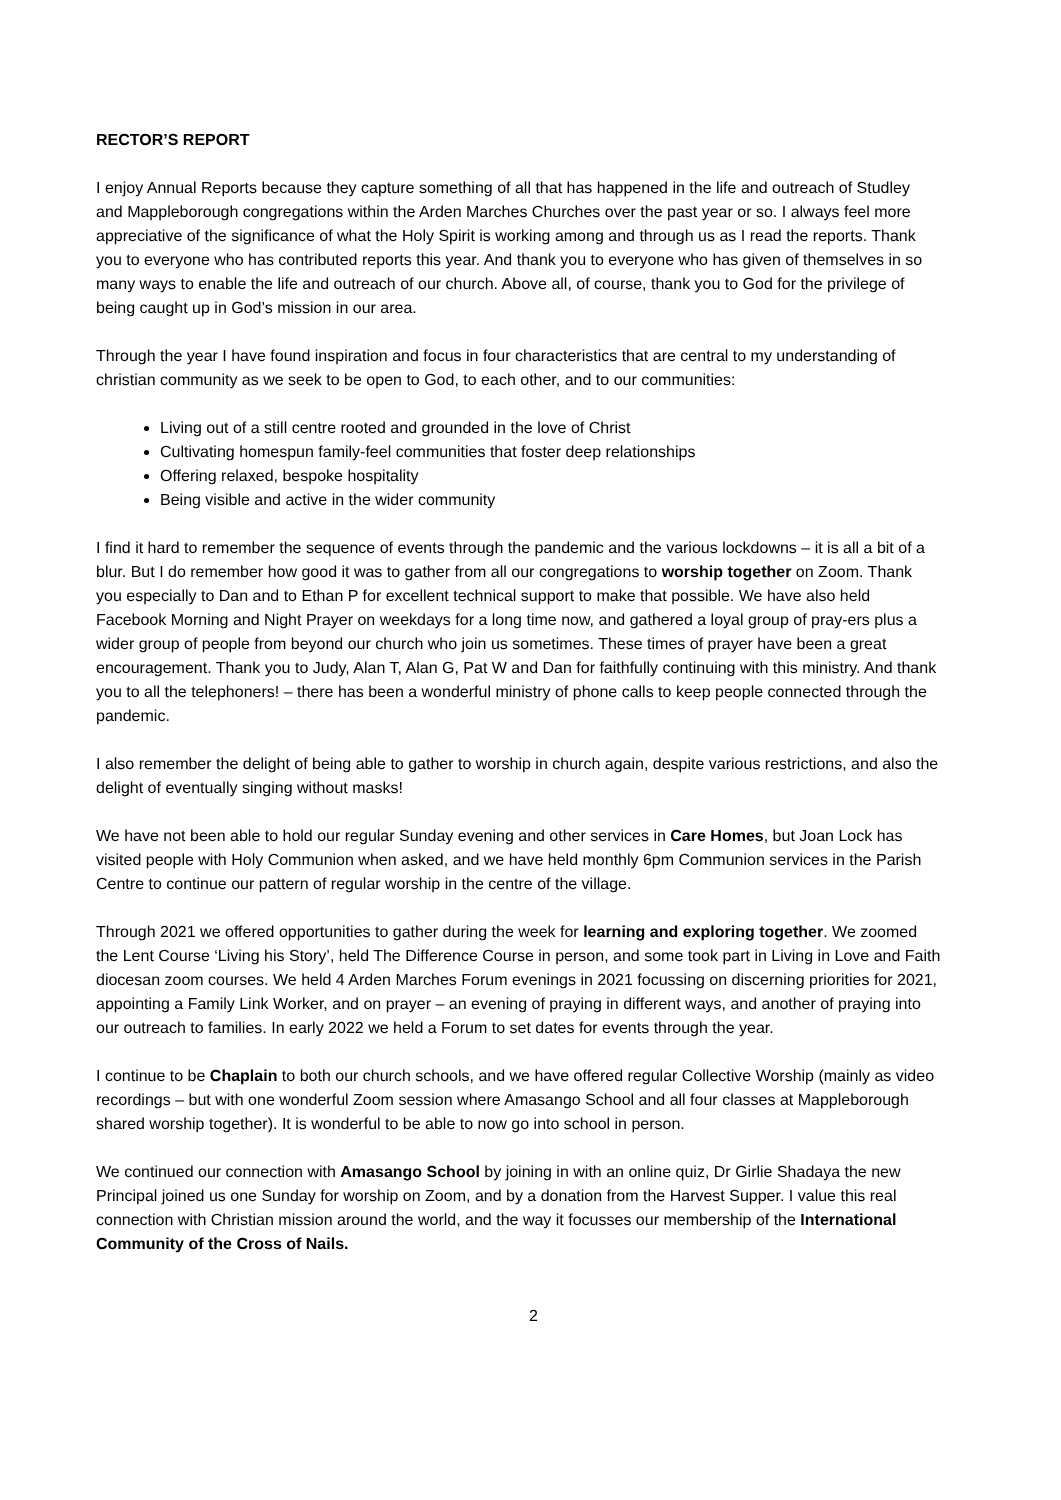RECTOR’S REPORT
I enjoy Annual Reports because they capture something of all that has happened in the life and outreach of Studley and Mappleborough congregations within the Arden Marches Churches over the past year or so. I always feel more appreciative of the significance of what the Holy Spirit is working among and through us as I read the reports. Thank you to everyone who has contributed reports this year. And thank you to everyone who has given of themselves in so many ways to enable the life and outreach of our church. Above all, of course, thank you to God for the privilege of being caught up in God’s mission in our area.
Through the year I have found inspiration and focus in four characteristics that are central to my understanding of christian community as we seek to be open to God, to each other, and to our communities:
Living out of a still centre rooted and grounded in the love of Christ
Cultivating homespun family-feel communities that foster deep relationships
Offering relaxed, bespoke hospitality
Being visible and active in the wider community
I find it hard to remember the sequence of events through the pandemic and the various lockdowns – it is all a bit of a blur. But I do remember how good it was to gather from all our congregations to worship together on Zoom. Thank you especially to Dan and to Ethan P for excellent technical support to make that possible. We have also held Facebook Morning and Night Prayer on weekdays for a long time now, and gathered a loyal group of pray-ers plus a wider group of people from beyond our church who join us sometimes. These times of prayer have been a great encouragement. Thank you to Judy, Alan T, Alan G, Pat W and Dan for faithfully continuing with this ministry. And thank you to all the telephoners! – there has been a wonderful ministry of phone calls to keep people connected through the pandemic.
I also remember the delight of being able to gather to worship in church again, despite various restrictions, and also the delight of eventually singing without masks!
We have not been able to hold our regular Sunday evening and other services in Care Homes, but Joan Lock has visited people with Holy Communion when asked, and we have held monthly 6pm Communion services in the Parish Centre to continue our pattern of regular worship in the centre of the village.
Through 2021 we offered opportunities to gather during the week for learning and exploring together. We zoomed the Lent Course ‘Living his Story’, held The Difference Course in person, and some took part in Living in Love and Faith diocesan zoom courses. We held 4 Arden Marches Forum evenings in 2021 focussing on discerning priorities for 2021, appointing a Family Link Worker, and on prayer – an evening of praying in different ways, and another of praying into our outreach to families. In early 2022 we held a Forum to set dates for events through the year.
I continue to be Chaplain to both our church schools, and we have offered regular Collective Worship (mainly as video recordings – but with one wonderful Zoom session where Amasango School and all four classes at Mappleborough shared worship together). It is wonderful to be able to now go into school in person.
We continued our connection with Amasango School by joining in with an online quiz, Dr Girlie Shadaya the new Principal joined us one Sunday for worship on Zoom, and by a donation from the Harvest Supper. I value this real connection with Christian mission around the world, and the way it focusses our membership of the International Community of the Cross of Nails.
2